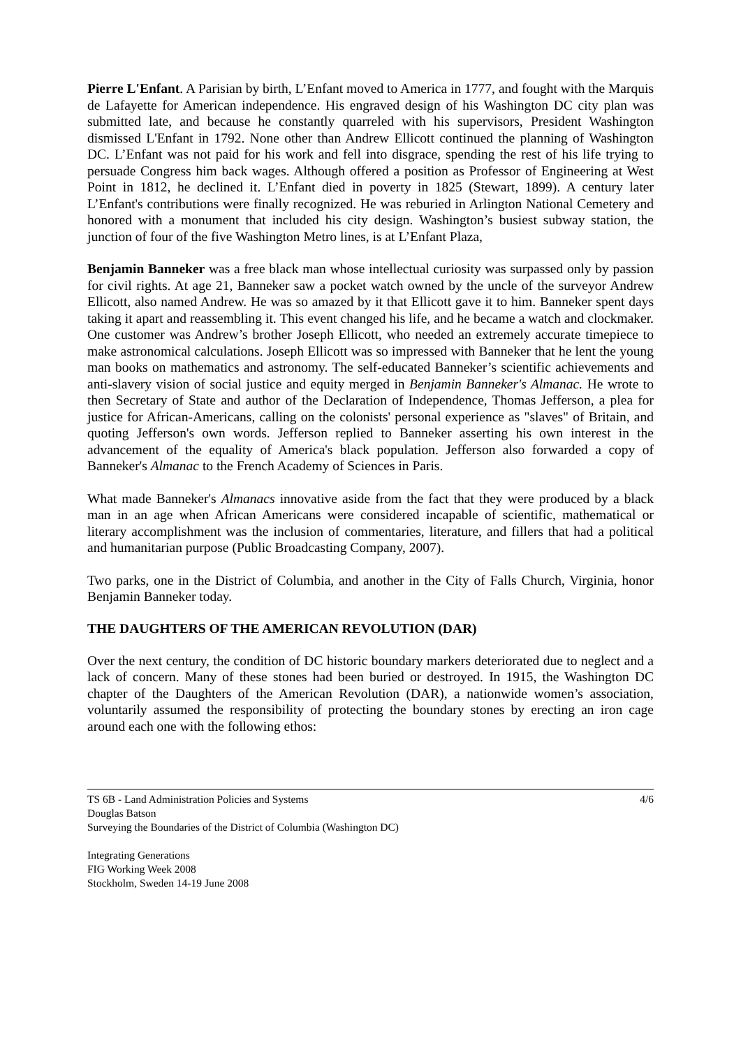Pierre L'Enfant. A Parisian by birth, L’Enfant moved to America in 1777, and fought with the Marquis de Lafayette for American independence. His engraved design of his Washington DC city plan was submitted late, and because he constantly quarreled with his supervisors, President Washington dismissed L'Enfant in 1792. None other than Andrew Ellicott continued the planning of Washington DC. L’Enfant was not paid for his work and fell into disgrace, spending the rest of his life trying to persuade Congress him back wages. Although offered a position as Professor of Engineering at West Point in 1812, he declined it. L’Enfant died in poverty in 1825 (Stewart, 1899). A century later L’Enfant's contributions were finally recognized. He was reburied in Arlington National Cemetery and honored with a monument that included his city design. Washington’s busiest subway station, the junction of four of the five Washington Metro lines, is at L’Enfant Plaza,
Benjamin Banneker was a free black man whose intellectual curiosity was surpassed only by passion for civil rights. At age 21, Banneker saw a pocket watch owned by the uncle of the surveyor Andrew Ellicott, also named Andrew. He was so amazed by it that Ellicott gave it to him. Banneker spent days taking it apart and reassembling it. This event changed his life, and he became a watch and clockmaker. One customer was Andrew’s brother Joseph Ellicott, who needed an extremely accurate timepiece to make astronomical calculations. Joseph Ellicott was so impressed with Banneker that he lent the young man books on mathematics and astronomy. The self-educated Banneker’s scientific achievements and anti-slavery vision of social justice and equity merged in Benjamin Banneker's Almanac. He wrote to then Secretary of State and author of the Declaration of Independence, Thomas Jefferson, a plea for justice for African-Americans, calling on the colonists' personal experience as "slaves" of Britain, and quoting Jefferson's own words. Jefferson replied to Banneker asserting his own interest in the advancement of the equality of America's black population. Jefferson also forwarded a copy of Banneker's Almanac to the French Academy of Sciences in Paris.
What made Banneker's Almanacs innovative aside from the fact that they were produced by a black man in an age when African Americans were considered incapable of scientific, mathematical or literary accomplishment was the inclusion of commentaries, literature, and fillers that had a political and humanitarian purpose (Public Broadcasting Company, 2007).
Two parks, one in the District of Columbia, and another in the City of Falls Church, Virginia, honor Benjamin Banneker today.
THE DAUGHTERS OF THE AMERICAN REVOLUTION (DAR)
Over the next century, the condition of DC historic boundary markers deteriorated due to neglect and a lack of concern. Many of these stones had been buried or destroyed. In 1915, the Washington DC chapter of the Daughters of the American Revolution (DAR), a nationwide women’s association, voluntarily assumed the responsibility of protecting the boundary stones by erecting an iron cage around each one with the following ethos:
TS 6B - Land Administration Policies and Systems 4/6
Douglas Batson
Surveying the Boundaries of the District of Columbia (Washington DC)
Integrating Generations
FIG Working Week 2008
Stockholm, Sweden 14-19 June 2008